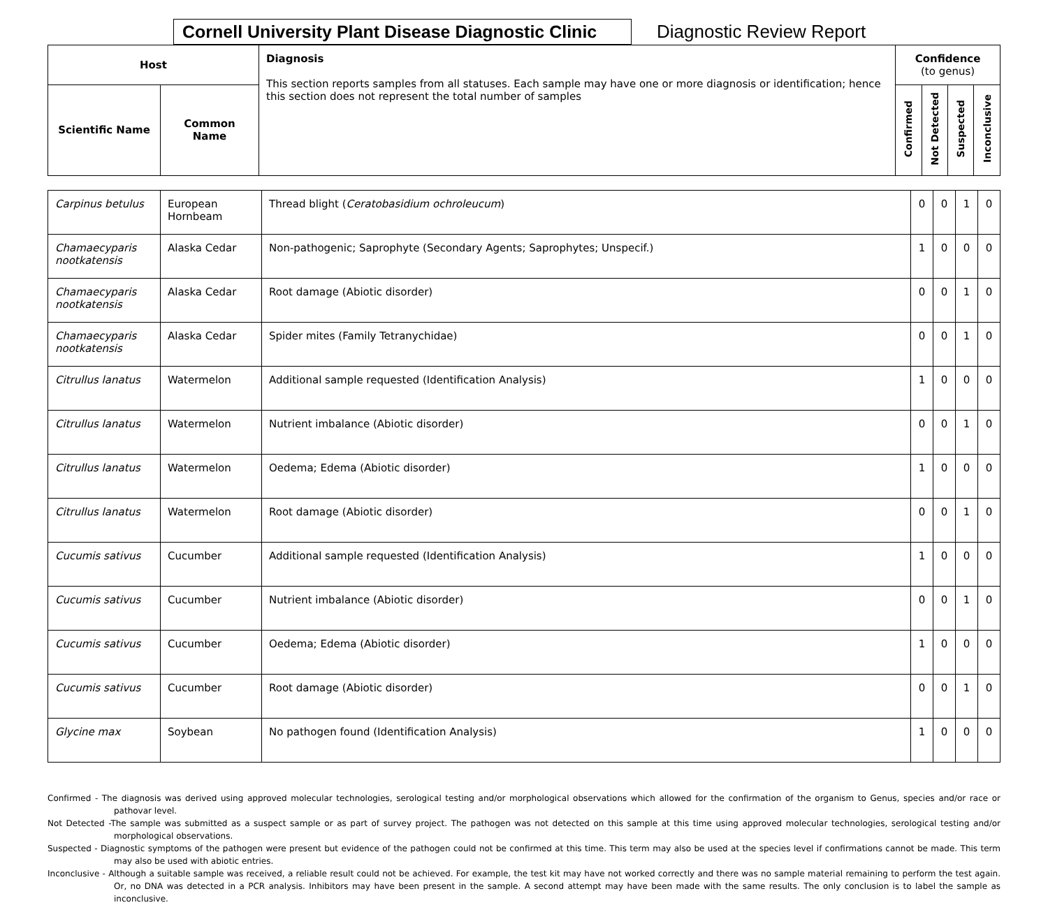Cornell University Plant Disease Diagnostic Clinic
Diagnostic Review Report
| Host | | Diagnosis This section reports samples from all statuses. Each sample may have one or more diagnosis or identification; hence this section does not represent the total number of samples | Confidence (to genus) | | | |
| --- | --- | --- | --- | --- | --- | --- |
| Scientific Name | Common Name | | Confirmed | Not Detected | Suspected | Inconclusive |
| Carpinus betulus | European Hornbeam | Thread blight ( Ceratobasidium ochroleucum ) | 0 | 0 | 1 | 0 |
| Chamaecyparis nootkatensis | Alaska Cedar | Non-pathogenic; Saprophyte (Secondary Agents; Saprophytes; Unspecif.) | 1 | 0 | 0 | 0 |
| Chamaecyparis nootkatensis | Alaska Cedar | Root damage (Abiotic disorder) | 0 | 0 | 1 | 0 |
| Chamaecyparis nootkatensis | Alaska Cedar | Spider mites (Family Tetranychidae) | 0 | 0 | 1 | 0 |
| Citrullus lanatus | Watermelon | Additional sample requested (Identification Analysis) | 1 | 0 | 0 | 0 |
| Citrullus lanatus | Watermelon | Nutrient imbalance (Abiotic disorder) | 0 | 0 | 1 | 0 |
| Citrullus lanatus | Watermelon | Oedema; Edema (Abiotic disorder) | 1 | 0 | 0 | 0 |
| Citrullus lanatus | Watermelon | Root damage (Abiotic disorder) | 0 | 0 | 1 | 0 |
| Cucumis sativus | Cucumber | Additional sample requested (Identification Analysis) | 1 | 0 | 0 | 0 |
| Cucumis sativus | Cucumber | Nutrient imbalance (Abiotic disorder) | 0 | 0 | 1 | 0 |
| Cucumis sativus | Cucumber | Oedema; Edema (Abiotic disorder) | 1 | 0 | 0 | 0 |
| Cucumis sativus | Cucumber | Root damage (Abiotic disorder) | 0 | 0 | 1 | 0 |
| Glycine max | Soybean | No pathogen found (Identification Analysis) | 1 | 0 | 0 | 0 |
Confirmed - The diagnosis was derived using approved molecular technologies, serological testing and/or morphological observations which allowed for the confirmation of the organism to Genus, species and/or race or pathovar level.
Not Detected -The sample was submitted as a suspect sample or as part of survey project. The pathogen was not detected on this sample at this time using approved molecular technologies, serological testing and/or morphological observations.
Suspected - Diagnostic symptoms of the pathogen were present but evidence of the pathogen could not be confirmed at this time. This term may also be used at the species level if confirmations cannot be made. This term may also be used with abiotic entries.
Inconclusive - Although a suitable sample was received, a reliable result could not be achieved. For example, the test kit may have not worked correctly and there was no sample material remaining to perform the test again. Or, no DNA was detected in a PCR analysis. Inhibitors may have been present in the sample. A second attempt may have been made with the same results. The only conclusion is to label the sample as inconclusive.